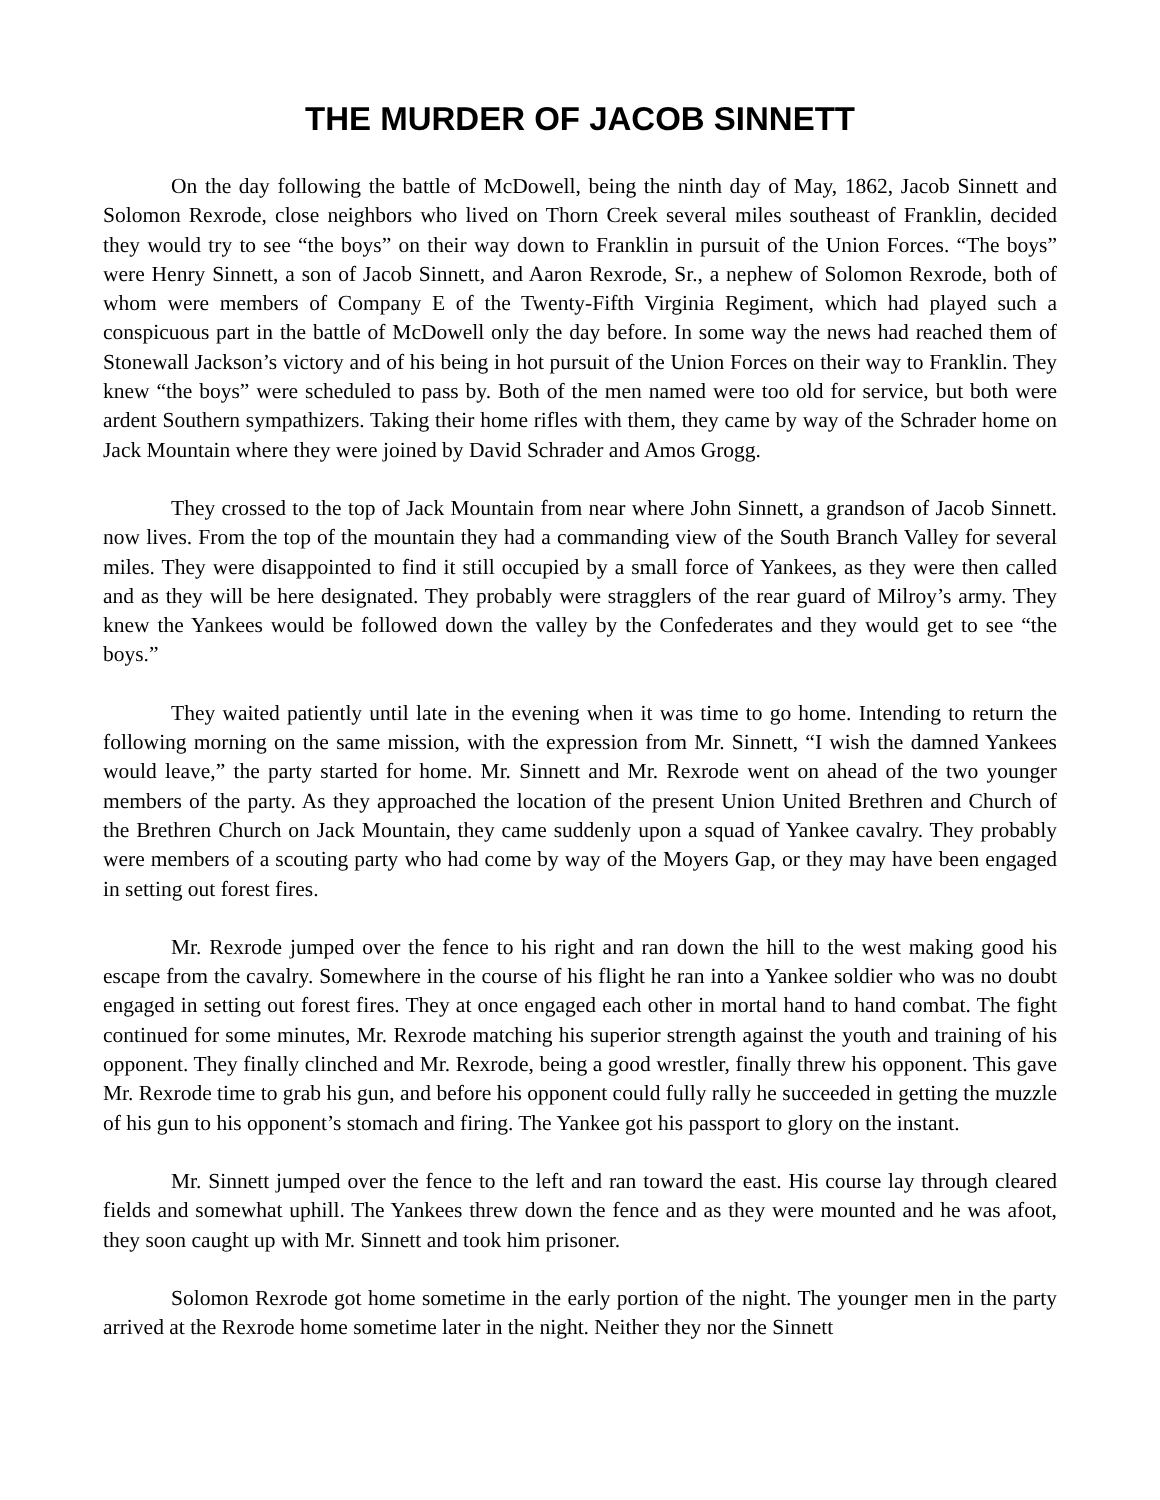THE MURDER OF JACOB SINNETT
On the day following the battle of McDowell, being the ninth day of May, 1862, Jacob Sinnett and Solomon Rexrode, close neighbors who lived on Thorn Creek several miles southeast of Franklin, decided they would try to see “the boys” on their way down to Franklin in pursuit of the Union Forces. “The boys” were Henry Sinnett, a son of Jacob Sinnett, and Aaron Rexrode, Sr., a nephew of Solomon Rexrode, both of whom were members of Company E of the Twenty-Fifth Virginia Regiment, which had played such a conspicuous part in the battle of McDowell only the day before. In some way the news had reached them of Stonewall Jackson’s victory and of his being in hot pursuit of the Union Forces on their way to Franklin. They knew “the boys” were scheduled to pass by. Both of the men named were too old for service, but both were ardent Southern sympathizers. Taking their home rifles with them, they came by way of the Schrader home on Jack Mountain where they were joined by David Schrader and Amos Grogg.
They crossed to the top of Jack Mountain from near where John Sinnett, a grandson of Jacob Sinnett. now lives. From the top of the mountain they had a commanding view of the South Branch Valley for several miles. They were disappointed to find it still occupied by a small force of Yankees, as they were then called and as they will be here designated. They probably were stragglers of the rear guard of Milroy’s army. They knew the Yankees would be followed down the valley by the Confederates and they would get to see “the boys.”
They waited patiently until late in the evening when it was time to go home. Intending to return the following morning on the same mission, with the expression from Mr. Sinnett, “I wish the damned Yankees would leave,” the party started for home. Mr. Sinnett and Mr. Rexrode went on ahead of the two younger members of the party. As they approached the location of the present Union United Brethren and Church of the Brethren Church on Jack Mountain, they came suddenly upon a squad of Yankee cavalry. They probably were members of a scouting party who had come by way of the Moyers Gap, or they may have been engaged in setting out forest fires.
Mr. Rexrode jumped over the fence to his right and ran down the hill to the west making good his escape from the cavalry. Somewhere in the course of his flight he ran into a Yankee soldier who was no doubt engaged in setting out forest fires. They at once engaged each other in mortal hand to hand combat. The fight continued for some minutes, Mr. Rexrode matching his superior strength against the youth and training of his opponent. They finally clinched and Mr. Rexrode, being a good wrestler, finally threw his opponent. This gave Mr. Rexrode time to grab his gun, and before his opponent could fully rally he succeeded in getting the muzzle of his gun to his opponent’s stomach and firing. The Yankee got his passport to glory on the instant.
Mr. Sinnett jumped over the fence to the left and ran toward the east. His course lay through cleared fields and somewhat uphill. The Yankees threw down the fence and as they were mounted and he was afoot, they soon caught up with Mr. Sinnett and took him prisoner.
Solomon Rexrode got home sometime in the early portion of the night. The younger men in the party arrived at the Rexrode home sometime later in the night. Neither they nor the Sinnett